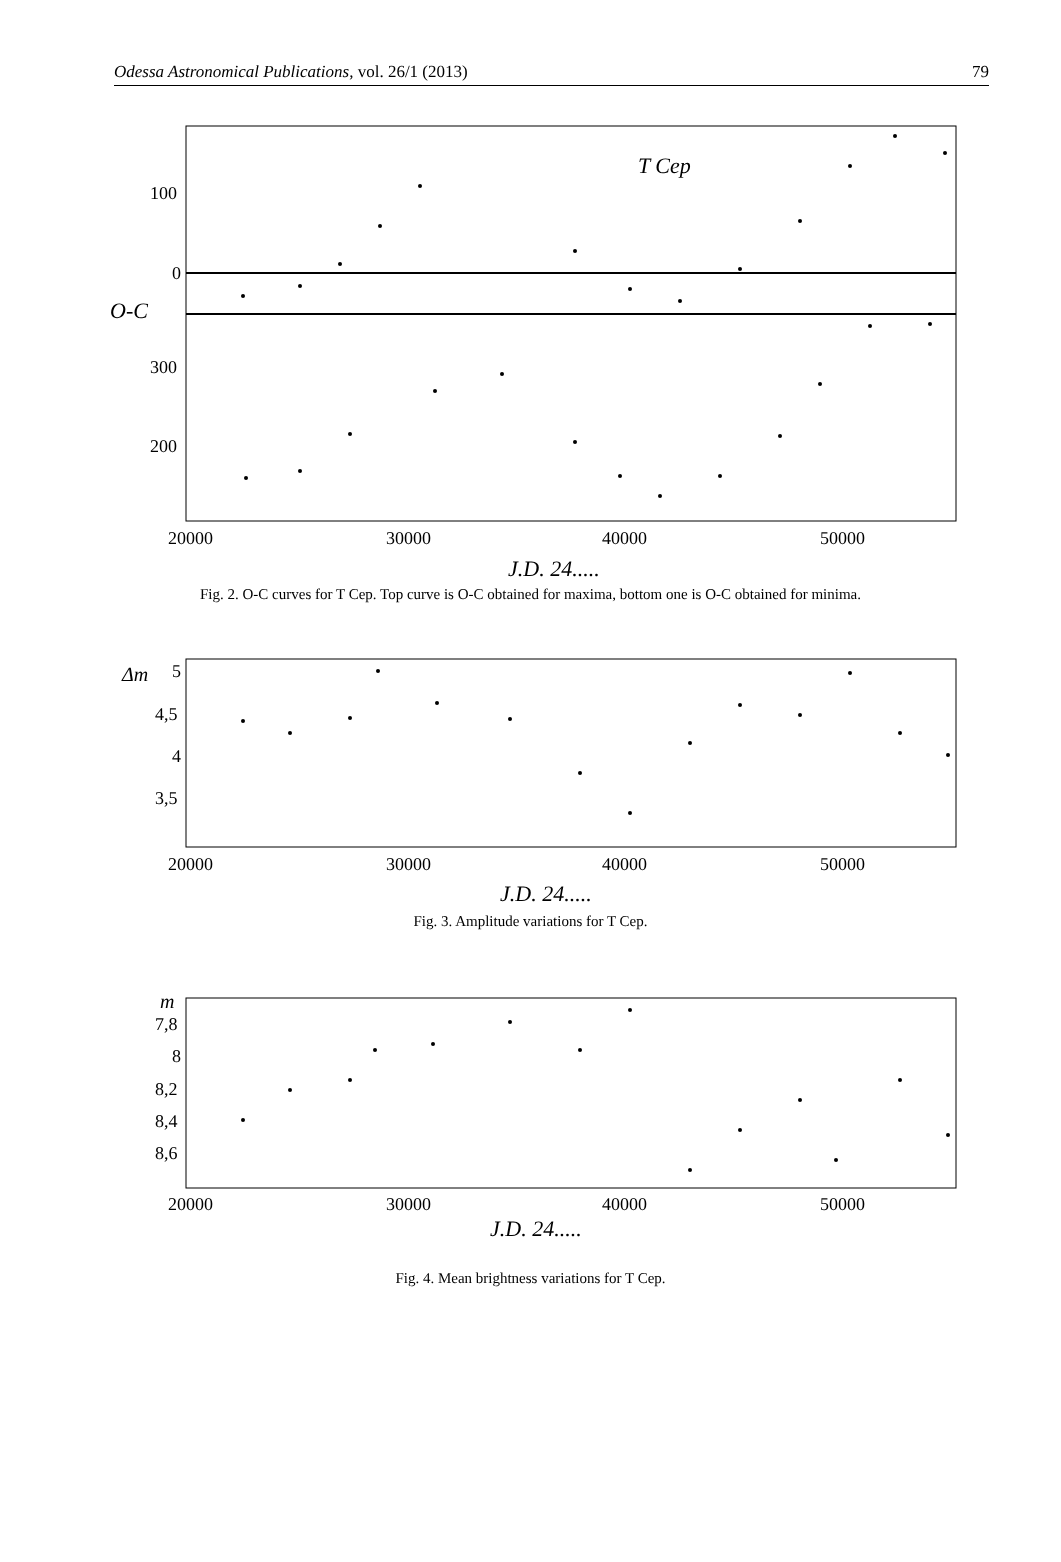Odessa Astronomical Publications, vol. 26/1 (2013) 79
T Cep
100
0
O-C
300
200
20000
30000
40000
50000
J.D. 24.....
Fig. 2. O-C curves for T Cep. Top curve is O-C obtained for maxima, bottom one is O-C obtained for minima.
Δm
5
4,5
4
3,5
20000
30000
40000
50000
J.D. 24.....
Fig. 3. Amplitude variations for T Cep.
m
7,8
8
8,2
8,4
8,6
20000
30000
40000
50000
J.D. 24.....
Fig. 4. Mean brightness variations for T Cep.